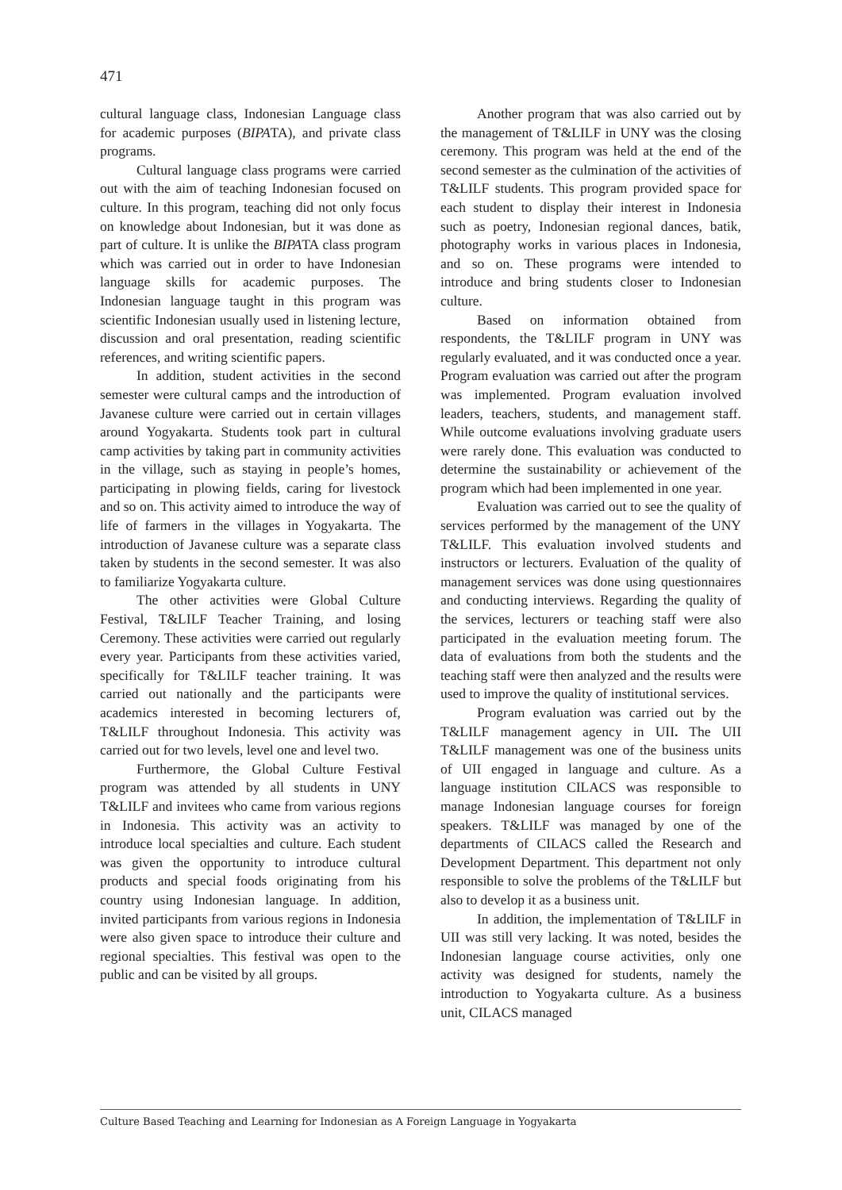471
cultural language class, Indonesian Language class for academic purposes (BIPATA), and private class programs.
Cultural language class programs were carried out with the aim of teaching Indonesian focused on culture. In this program, teaching did not only focus on knowledge about Indonesian, but it was done as part of culture. It is unlike the BIPATA class program which was carried out in order to have Indonesian language skills for academic purposes. The Indonesian language taught in this program was scientific Indonesian usually used in listening lecture, discussion and oral presentation, reading scientific references, and writing scientific papers.
In addition, student activities in the second semester were cultural camps and the introduction of Javanese culture were carried out in certain villages around Yogyakarta. Students took part in cultural camp activities by taking part in community activities in the village, such as staying in people’s homes, participating in plowing fields, caring for livestock and so on. This activity aimed to introduce the way of life of farmers in the villages in Yogyakarta. The introduction of Javanese culture was a separate class taken by students in the second semester. It was also to familiarize Yogyakarta culture.
The other activities were Global Culture Festival, T&LILF Teacher Training, and losing Ceremony. These activities were carried out regularly every year. Participants from these activities varied, specifically for T&LILF teacher training. It was carried out nationally and the participants were academics interested in becoming lecturers of, T&LILF throughout Indonesia. This activity was carried out for two levels, level one and level two.
Furthermore, the Global Culture Festival program was attended by all students in UNY T&LILF and invitees who came from various regions in Indonesia. This activity was an activity to introduce local specialties and culture. Each student was given the opportunity to introduce cultural products and special foods originating from his country using Indonesian language. In addition, invited participants from various regions in Indonesia were also given space to introduce their culture and regional specialties. This festival was open to the public and can be visited by all groups.
Another program that was also carried out by the management of T&LILF in UNY was the closing ceremony. This program was held at the end of the second semester as the culmination of the activities of T&LILF students. This program provided space for each student to display their interest in Indonesia such as poetry, Indonesian regional dances, batik, photography works in various places in Indonesia, and so on. These programs were intended to introduce and bring students closer to Indonesian culture.
Based on information obtained from respondents, the T&LILF program in UNY was regularly evaluated, and it was conducted once a year. Program evaluation was carried out after the program was implemented. Program evaluation involved leaders, teachers, students, and management staff. While outcome evaluations involving graduate users were rarely done. This evaluation was conducted to determine the sustainability or achievement of the program which had been implemented in one year.
Evaluation was carried out to see the quality of services performed by the management of the UNY T&LILF. This evaluation involved students and instructors or lecturers. Evaluation of the quality of management services was done using questionnaires and conducting interviews. Regarding the quality of the services, lecturers or teaching staff were also participated in the evaluation meeting forum. The data of evaluations from both the students and the teaching staff were then analyzed and the results were used to improve the quality of institutional services.
Program evaluation was carried out by the T&LILF management agency in UII. The UII T&LILF management was one of the business units of UII engaged in language and culture. As a language institution CILACS was responsible to manage Indonesian language courses for foreign speakers. T&LILF was managed by one of the departments of CILACS called the Research and Development Department. This department not only responsible to solve the problems of the T&LILF but also to develop it as a business unit.
In addition, the implementation of T&LILF in UII was still very lacking. It was noted, besides the Indonesian language course activities, only one activity was designed for students, namely the introduction to Yogyakarta culture. As a business unit, CILACS managed
Culture Based Teaching and Learning for Indonesian as A Foreign Language in Yogyakarta